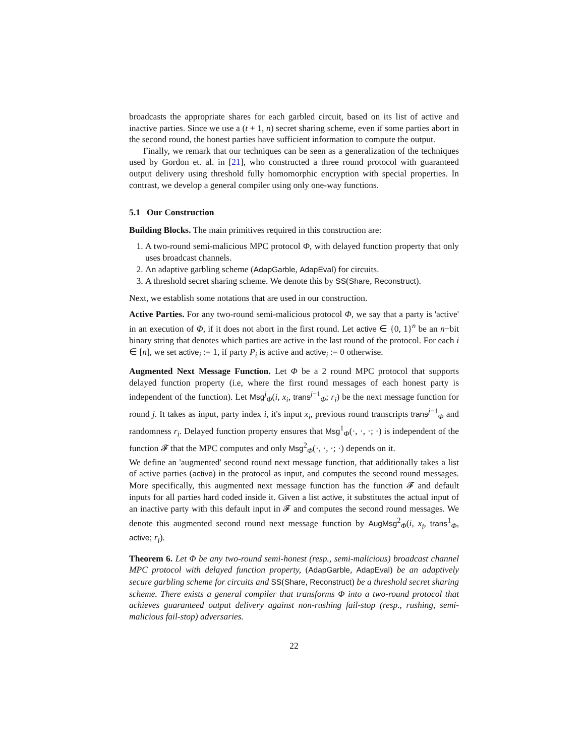broadcasts the appropriate shares for each garbled circuit, based on its list of active and inactive parties. Since we use a (t + 1, n) secret sharing scheme, even if some parties abort in the second round, the honest parties have sufficient information to compute the output.
Finally, we remark that our techniques can be seen as a generalization of the techniques used by Gordon et. al. in [21], who constructed a three round protocol with guaranteed output delivery using threshold fully homomorphic encryption with special properties. In contrast, we develop a general compiler using only one-way functions.
5.1 Our Construction
Building Blocks. The main primitives required in this construction are:
1. A two-round semi-malicious MPC protocol Φ, with delayed function property that only uses broadcast channels.
2. An adaptive garbling scheme (AdapGarble, AdapEval) for circuits.
3. A threshold secret sharing scheme. We denote this by SS(Share, Reconstruct).
Next, we establish some notations that are used in our construction.
Active Parties. For any two-round semi-malicious protocol Φ, we say that a party is 'active' in an execution of Φ, if it does not abort in the first round. Let active ∈ {0, 1}<sup>n</sup> be an n−bit binary string that denotes which parties are active in the last round of the protocol. For each i ∈ [n], we set active<sub>i</sub> := 1, if party P<sub>i</sub> is active and active<sub>i</sub> := 0 otherwise.
Augmented Next Message Function. Let Φ be a 2 round MPC protocol that supports delayed function property (i.e, where the first round messages of each honest party is independent of the function). Let Msg<sup>j</sup><sub>Φ</sub>(i, x<sub>i</sub>, trans<sup>j−1</sup><sub>Φ</sub>; r<sub>i</sub>) be the next message function for round j. It takes as input, party index i, it's input x<sub>i</sub>, previous round transcripts trans<sup>j−1</sup><sub>Φ</sub> and randomness r<sub>i</sub>. Delayed function property ensures that Msg<sup>1</sup><sub>Φ</sub>(·, ·, ·; ·) is independent of the function 𝓕 that the MPC computes and only Msg<sup>2</sup><sub>Φ</sub>(·, ·, ·; ·) depends on it.
We define an 'augmented' second round next message function, that additionally takes a list of active parties (active) in the protocol as input, and computes the second round messages. More specifically, this augmented next message function has the function 𝓕 and default inputs for all parties hard coded inside it. Given a list active, it substitutes the actual input of an inactive party with this default input in 𝓕 and computes the second round messages. We denote this augmented second round next message function by AugMsg<sup>2</sup><sub>Φ</sub>(i, x<sub>i</sub>, trans<sup>1</sup><sub>Φ</sub>, active; r<sub>i</sub>).
Theorem 6. Let Φ be any two-round semi-honest (resp., semi-malicious) broadcast channel MPC protocol with delayed function property, (AdapGarble, AdapEval) be an adaptively secure garbling scheme for circuits and SS(Share, Reconstruct) be a threshold secret sharing scheme. There exists a general compiler that transforms Φ into a two-round protocol that achieves guaranteed output delivery against non-rushing fail-stop (resp., rushing, semi-malicious fail-stop) adversaries.
22